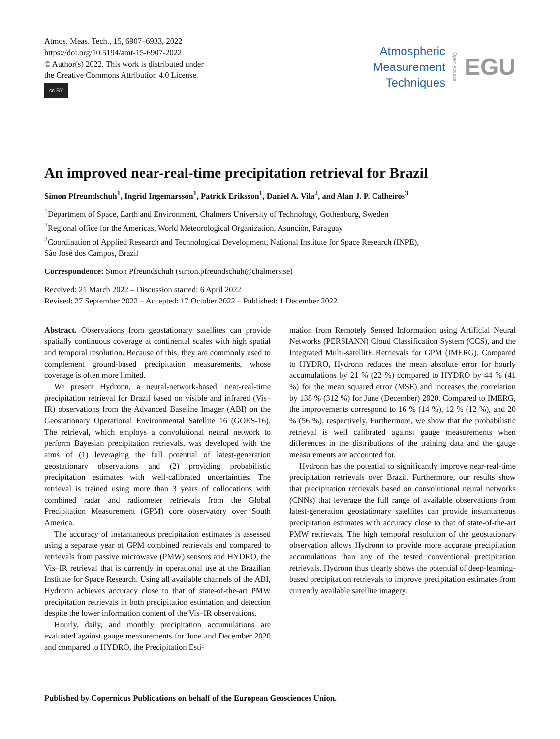Atmos. Meas. Tech., 15, 6907–6933, 2022
https://doi.org/10.5194/amt-15-6907-2022
© Author(s) 2022. This work is distributed under
the Creative Commons Attribution 4.0 License.
cc BY
Atmospheric
Measurement
Techniques
Open Access EGU
An improved near-real-time precipitation retrieval for Brazil
Simon Pfreundschuh<sup>1</sup>, Ingrid Ingemarsson<sup>1</sup>, Patrick Eriksson<sup>1</sup>, Daniel A. Vila<sup>2</sup>, and Alan J. P. Calheiros<sup>3</sup>
<sup>1</sup> Department of Space, Earth and Environment, Chalmers University of Technology, Gothenburg, Sweden
<sup>2</sup> Regional office for the Americas, World Meteorological Organization, Asunción, Paraguay
<sup>3</sup> Coordination of Applied Research and Technological Development, National Institute for Space Research (INPE),
São José dos Campos, Brazil
Correspondence: Simon Pfreundschuh (simon.pfreundschuh@chalmers.se)
Received: 21 March 2022 – Discussion started: 6 April 2022
Revised: 27 September 2022 – Accepted: 17 October 2022 – Published: 1 December 2022
Abstract. Observations from geostationary satellites can provide spatially continuous coverage at continental scales with high spatial and temporal resolution. Because of this, they are commonly used to complement ground-based precipitation measurements, whose coverage is often more limited.
We present Hydronn, a neural-network-based, near-real-time precipitation retrieval for Brazil based on visible and infrared (Vis–IR) observations from the Advanced Baseline Imager (ABI) on the Geostationary Operational Environmental Satellite 16 (GOES-16). The retrieval, which employs a convolutional neural network to perform Bayesian precipitation retrievals, was developed with the aims of (1) leveraging the full potential of latest-generation geostationary observations and (2) providing probabilistic precipitation estimates with well-calibrated uncertainties. The retrieval is trained using more than 3 years of collocations with combined radar and radiometer retrievals from the Global Precipitation Measurement (GPM) core observatory over South America.
The accuracy of instantaneous precipitation estimates is assessed using a separate year of GPM combined retrievals and compared to retrievals from passive microwave (PMW) sensors and HYDRO, the Vis–IR retrieval that is currently in operational use at the Brazilian Institute for Space Research. Using all available channels of the ABI, Hydronn achieves accuracy close to that of state-of-the-art PMW precipitation retrievals in both precipitation estimation and detection despite the lower information content of the Vis–IR observations.
Hourly, daily, and monthly precipitation accumulations are evaluated against gauge measurements for June and December 2020 and compared to HYDRO, the Precipitation Esti-
mation from Remotely Sensed Information using Artificial Neural Networks (PERSIANN) Cloud Classification System (CCS), and the Integrated Multi-satellitE Retrievals for GPM (IMERG). Compared to HYDRO, Hydronn reduces the mean absolute error for hourly accumulations by 21 % (22 %) compared to HYDRO by 44 % (41 %) for the mean squared error (MSE) and increases the correlation by 138 % (312 %) for June (December) 2020. Compared to IMERG, the improvements correspond to 16 % (14 %), 12 % (12 %), and 20 % (56 %), respectively. Furthermore, we show that the probabilistic retrieval is well calibrated against gauge measurements when differences in the distributions of the training data and the gauge measurements are accounted for.
Hydronn has the potential to significantly improve near-real-time precipitation retrievals over Brazil. Furthermore, our results show that precipitation retrievals based on convolutional neural networks (CNNs) that leverage the full range of available observations from latest-generation geostationary satellites can provide instantaneous precipitation estimates with accuracy close to that of state-of-the-art PMW retrievals. The high temporal resolution of the geostationary observation allows Hydronn to provide more accurate precipitation accumulations than any of the tested conventional precipitation retrievals. Hydronn thus clearly shows the potential of deep-learning-based precipitation retrievals to improve precipitation estimates from currently available satellite imagery.
Published by Copernicus Publications on behalf of the European Geosciences Union.